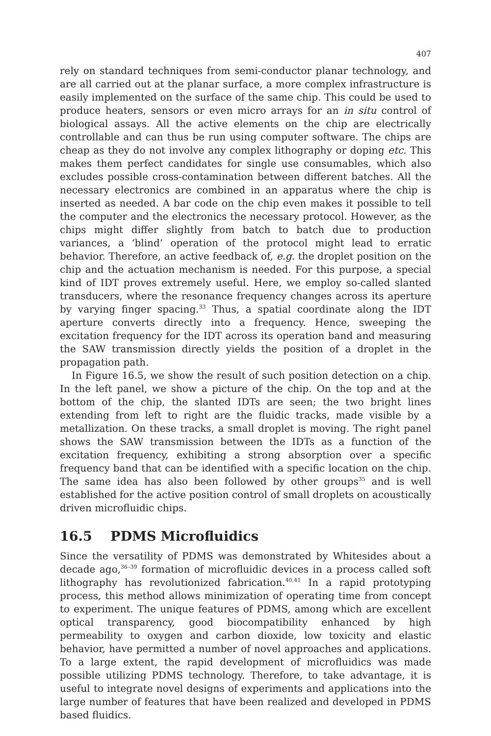407
rely on standard techniques from semi-conductor planar technology, and are all carried out at the planar surface, a more complex infrastructure is easily implemented on the surface of the same chip. This could be used to produce heaters, sensors or even micro arrays for an in situ control of biological assays. All the active elements on the chip are electrically controllable and can thus be run using computer software. The chips are cheap as they do not involve any complex lithography or doping etc. This makes them perfect candidates for single use consumables, which also excludes possible cross-contamination between different batches. All the necessary electronics are combined in an apparatus where the chip is inserted as needed. A bar code on the chip even makes it possible to tell the computer and the electronics the necessary protocol. However, as the chips might differ slightly from batch to batch due to production variances, a ‘blind’ operation of the protocol might lead to erratic behavior. Therefore, an active feedback of, e.g. the droplet position on the chip and the actuation mechanism is needed. For this purpose, a special kind of IDT proves extremely useful. Here, we employ so-called slanted transducers, where the resonance frequency changes across its aperture by varying finger spacing.<sup>33</sup> Thus, a spatial coordinate along the IDT aperture converts directly into a frequency. Hence, sweeping the excitation frequency for the IDT across its operation band and measuring the SAW transmission directly yields the position of a droplet in the propagation path.
In Figure 16.5, we show the result of such position detection on a chip. In the left panel, we show a picture of the chip. On the top and at the bottom of the chip, the slanted IDTs are seen; the two bright lines extending from left to right are the fluidic tracks, made visible by a metallization. On these tracks, a small droplet is moving. The right panel shows the SAW transmission between the IDTs as a function of the excitation frequency, exhibiting a strong absorption over a specific frequency band that can be identified with a specific location on the chip. The same idea has also been followed by other groups<sup>35</sup> and is well established for the active position control of small droplets on acoustically driven microfluidic chips.
16.5 PDMS Microfluidics
Since the versatility of PDMS was demonstrated by Whitesides about a decade ago,<sup>36–39</sup> formation of microfluidic devices in a process called soft lithography has revolutionized fabrication.<sup>40,41</sup> In a rapid prototyping process, this method allows minimization of operating time from concept to experiment. The unique features of PDMS, among which are excellent optical transparency, good biocompatibility enhanced by high permeability to oxygen and carbon dioxide, low toxicity and elastic behavior, have permitted a number of novel approaches and applications. To a large extent, the rapid development of microfluidics was made possible utilizing PDMS technology. Therefore, to take advantage, it is useful to integrate novel designs of experiments and applications into the large number of features that have been realized and developed in PDMS based fluidics.